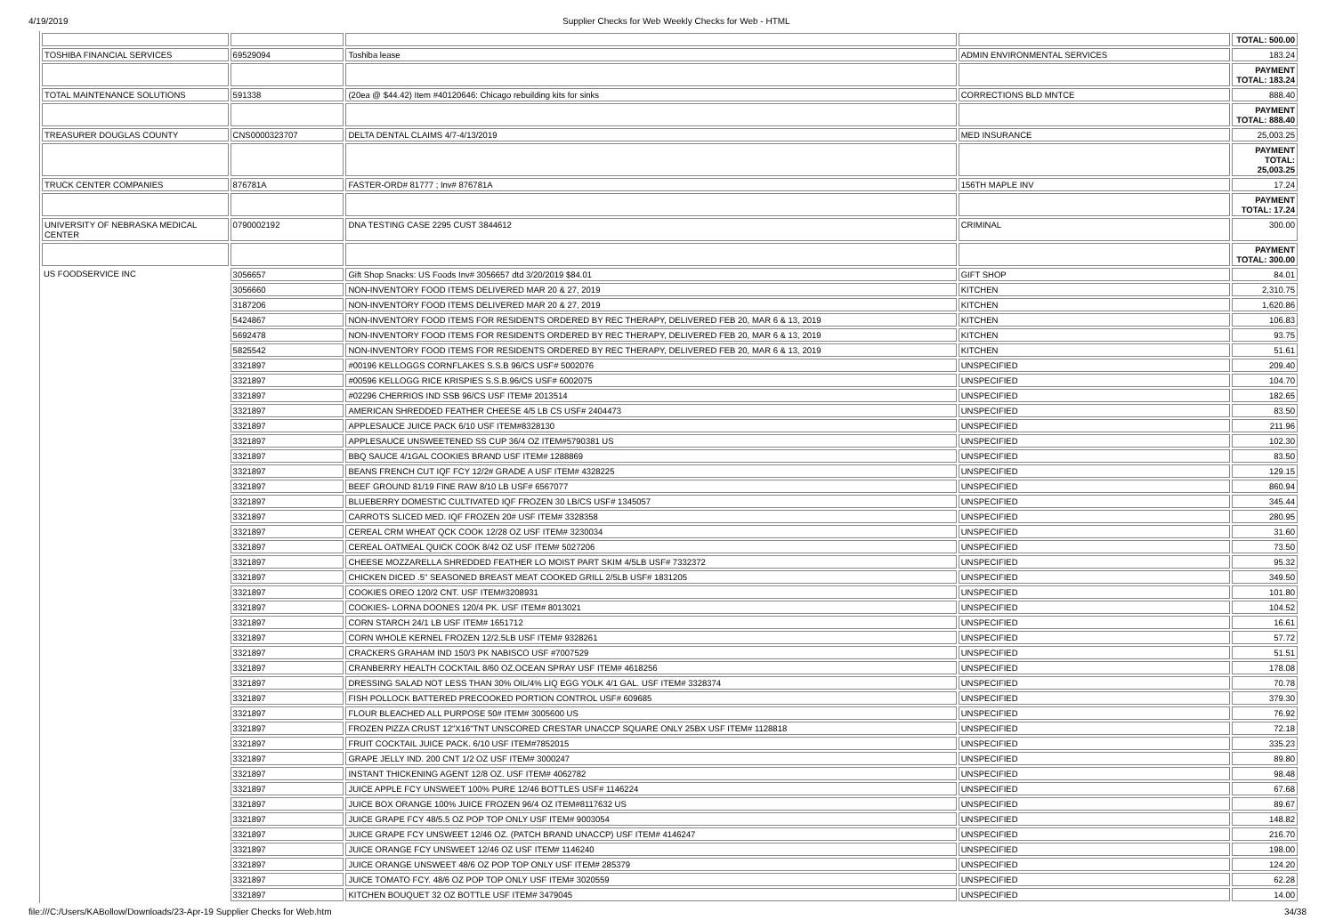4/19/2019 Supplier Checks for Web Weekly Checks for Web - HTML
| | | | | TOTAL: 500.00 |
| TOSHIBA FINANCIAL SERVICES | 69529094 | Toshiba lease | ADMIN ENVIRONMENTAL SERVICES | 183.24 |
| | | | | PAYMENT TOTAL: 183.24 |
| TOTAL MAINTENANCE SOLUTIONS | 591338 | (20ea @ $44.42) Item #40120646: Chicago rebuilding kits for sinks | CORRECTIONS BLD MNTCE | 888.40 |
| | | | | PAYMENT TOTAL: 888.40 |
| TREASURER DOUGLAS COUNTY | CNS0000323707 | DELTA DENTAL CLAIMS 4/7-4/13/2019 | MED INSURANCE | 25,003.25 |
| | | | | PAYMENT TOTAL: 25,003.25 |
| TRUCK CENTER COMPANIES | 876781A | FASTER-ORD# 81777 ; Inv# 876781A | 156TH MAPLE INV | 17.24 |
| | | | | PAYMENT TOTAL: 17.24 |
| UNIVERSITY OF NEBRASKA MEDICAL CENTER | 0790002192 | DNA TESTING CASE 2295 CUST 3844612 | CRIMINAL | 300.00 |
| | | | | PAYMENT TOTAL: 300.00 |
| US FOODSERVICE INC | 3056657 | Gift Shop Snacks: US Foods Inv# 3056657 dtd 3/20/2019 $84.01 | GIFT SHOP | 84.01 |
| | 3056660 | NON-INVENTORY FOOD ITEMS DELIVERED MAR 20 & 27, 2019 | KITCHEN | 2,310.75 |
| | 3187206 | NON-INVENTORY FOOD ITEMS DELIVERED MAR 20 & 27, 2019 | KITCHEN | 1,620.86 |
| | 5424867 | NON-INVENTORY FOOD ITEMS FOR RESIDENTS ORDERED BY REC THERAPY, DELIVERED FEB 20, MAR 6 & 13, 2019 | KITCHEN | 106.83 |
| | 5692478 | NON-INVENTORY FOOD ITEMS FOR RESIDENTS ORDERED BY REC THERAPY, DELIVERED FEB 20, MAR 6 & 13, 2019 | KITCHEN | 93.75 |
| | 5825542 | NON-INVENTORY FOOD ITEMS FOR RESIDENTS ORDERED BY REC THERAPY, DELIVERED FEB 20, MAR 6 & 13, 2019 | KITCHEN | 51.61 |
| | 3321897 | #00196 KELLOGGS CORNFLAKES S.S.B 96/CS USF# 5002076 | UNSPECIFIED | 209.40 |
| | 3321897 | #00596 KELLOGG RICE KRISPIES S.S.B.96/CS USF# 6002075 | UNSPECIFIED | 104.70 |
| | 3321897 | #02296 CHERRIOS IND SSB 96/CS USF ITEM# 2013514 | UNSPECIFIED | 182.65 |
| | 3321897 | AMERICAN SHREDDED FEATHER CHEESE 4/5 LB CS USF# 2404473 | UNSPECIFIED | 83.50 |
| | 3321897 | APPLESAUCE JUICE PACK 6/10 USF ITEM#8328130 | UNSPECIFIED | 211.96 |
| | 3321897 | APPLESAUCE UNSWEETENED SS CUP 36/4 OZ ITEM#5790381 US | UNSPECIFIED | 102.30 |
| | 3321897 | BBQ SAUCE 4/1GAL COOKIES BRAND USF ITEM# 1288869 | UNSPECIFIED | 83.50 |
| | 3321897 | BEANS FRENCH CUT IQF FCY 12/2# GRADE A USF ITEM# 4328225 | UNSPECIFIED | 129.15 |
| | 3321897 | BEEF GROUND 81/19 FINE RAW 8/10 LB USF# 6567077 | UNSPECIFIED | 860.94 |
| | 3321897 | BLUEBERRY DOMESTIC CULTIVATED IQF FROZEN 30 LB/CS USF# 1345057 | UNSPECIFIED | 345.44 |
| | 3321897 | CARROTS SLICED MED. IQF FROZEN 20# USF ITEM# 3328358 | UNSPECIFIED | 280.95 |
| | 3321897 | CEREAL CRM WHEAT QCK COOK 12/28 OZ USF ITEM# 3230034 | UNSPECIFIED | 31.60 |
| | 3321897 | CEREAL OATMEAL QUICK COOK 8/42 OZ USF ITEM# 5027206 | UNSPECIFIED | 73.50 |
| | 3321897 | CHEESE MOZZARELLA SHREDDED FEATHER LO MOIST PART SKIM 4/5LB USF# 7332372 | UNSPECIFIED | 95.32 |
| | 3321897 | CHICKEN DICED .5" SEASONED BREAST MEAT COOKED GRILL 2/5LB USF# 1831205 | UNSPECIFIED | 349.50 |
| | 3321897 | COOKIES OREO 120/2 CNT. USF ITEM#3208931 | UNSPECIFIED | 101.80 |
| | 3321897 | COOKIES- LORNA DOONES 120/4 PK. USF ITEM# 8013021 | UNSPECIFIED | 104.52 |
| | 3321897 | CORN STARCH 24/1 LB USF ITEM# 1651712 | UNSPECIFIED | 16.61 |
| | 3321897 | CORN WHOLE KERNEL FROZEN 12/2.5LB USF ITEM# 9328261 | UNSPECIFIED | 57.72 |
| | 3321897 | CRACKERS GRAHAM IND 150/3 PK NABISCO USF #7007529 | UNSPECIFIED | 51.51 |
| | 3321897 | CRANBERRY HEALTH COCKTAIL 8/60 OZ.OCEAN SPRAY USF ITEM# 4618256 | UNSPECIFIED | 178.08 |
| | 3321897 | DRESSING SALAD NOT LESS THAN 30% OIL/4% LIQ EGG YOLK 4/1 GAL. USF ITEM# 3328374 | UNSPECIFIED | 70.78 |
| | 3321897 | FISH POLLOCK BATTERED PRECOOKED PORTION CONTROL USF# 609685 | UNSPECIFIED | 379.30 |
| | 3321897 | FLOUR BLEACHED ALL PURPOSE 50# ITEM# 3005600 US | UNSPECIFIED | 76.92 |
| | 3321897 | FROZEN PIZZA CRUST 12"X16"TNT UNSCORED CRESTAR UNACCP SQUARE ONLY 25BX USF ITEM# 1128818 | UNSPECIFIED | 72.18 |
| | 3321897 | FRUIT COCKTAIL JUICE PACK. 6/10 USF ITEM#7852015 | UNSPECIFIED | 335.23 |
| | 3321897 | GRAPE JELLY IND. 200 CNT 1/2 OZ USF ITEM# 3000247 | UNSPECIFIED | 89.80 |
| | 3321897 | INSTANT THICKENING AGENT 12/8 OZ. USF ITEM# 4062782 | UNSPECIFIED | 98.48 |
| | 3321897 | JUICE APPLE FCY UNSWEET 100% PURE 12/46 BOTTLES USF# 1146224 | UNSPECIFIED | 67.68 |
| | 3321897 | JUICE BOX ORANGE 100% JUICE FROZEN 96/4 OZ ITEM#8117632 US | UNSPECIFIED | 89.67 |
| | 3321897 | JUICE GRAPE FCY 48/5.5 OZ POP TOP ONLY USF ITEM# 9003054 | UNSPECIFIED | 148.82 |
| | 3321897 | JUICE GRAPE FCY UNSWEET 12/46 OZ. (PATCH BRAND UNACCP) USF ITEM# 4146247 | UNSPECIFIED | 216.70 |
| | 3321897 | JUICE ORANGE FCY UNSWEET 12/46 OZ USF ITEM# 1146240 | UNSPECIFIED | 198.00 |
| | 3321897 | JUICE ORANGE UNSWEET 48/6 OZ POP TOP ONLY USF ITEM# 285379 | UNSPECIFIED | 124.20 |
| | 3321897 | JUICE TOMATO FCY. 48/6 OZ POP TOP ONLY USF ITEM# 3020559 | UNSPECIFIED | 62.28 |
| | 3321897 | KITCHEN BOUQUET 32 OZ BOTTLE USF ITEM# 3479045 | UNSPECIFIED | 14.00 |
file:///C:/Users/KABollow/Downloads/23-Apr-19 Supplier Checks for Web.htm 34/38